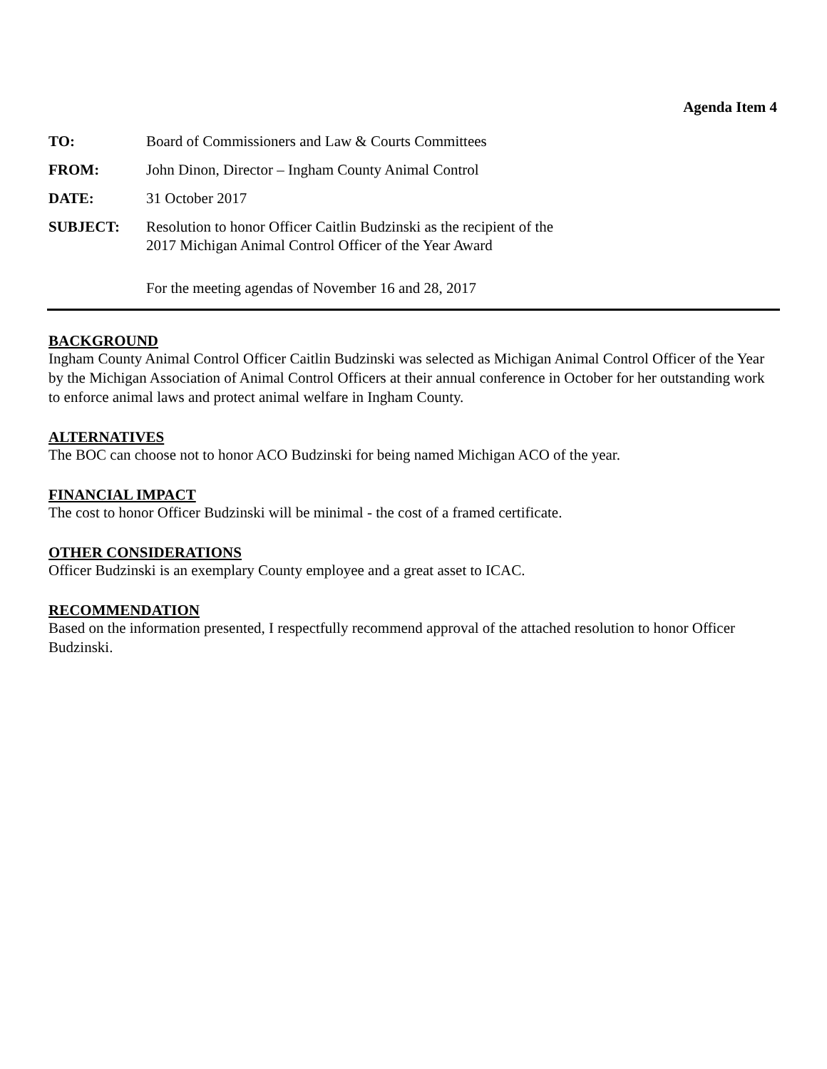Agenda Item 4
TO: Board of Commissioners and Law & Courts Committees
FROM: John Dinon, Director – Ingham County Animal Control
DATE: 31 October 2017
SUBJECT: Resolution to honor Officer Caitlin Budzinski as the recipient of the
2017 Michigan Animal Control Officer of the Year Award
For the meeting agendas of November 16 and 28, 2017
BACKGROUND
Ingham County Animal Control Officer Caitlin Budzinski was selected as Michigan Animal Control Officer of the Year by the Michigan Association of Animal Control Officers at their annual conference in October for her outstanding work to enforce animal laws and protect animal welfare in Ingham County.
ALTERNATIVES
The BOC can choose not to honor ACO Budzinski for being named Michigan ACO of the year.
FINANCIAL IMPACT
The cost to honor Officer Budzinski will be minimal - the cost of a framed certificate.
OTHER CONSIDERATIONS
Officer Budzinski is an exemplary County employee and a great asset to ICAC.
RECOMMENDATION
Based on the information presented, I respectfully recommend approval of the attached resolution to honor Officer Budzinski.